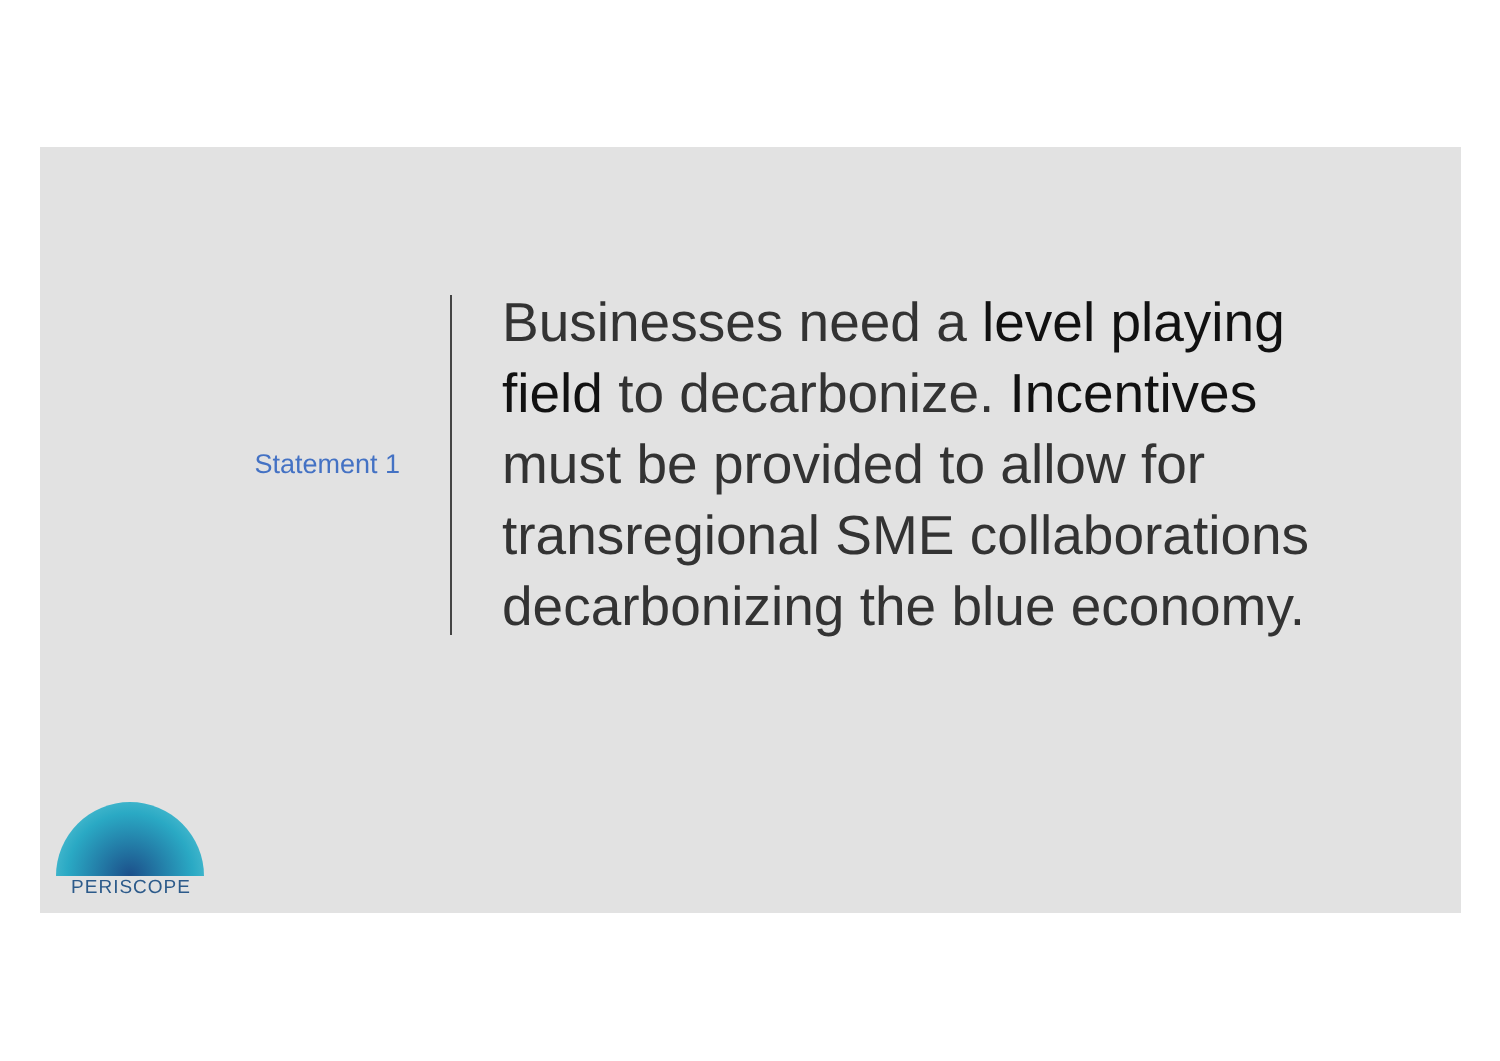Statement 1
Businesses need a level playing field to decarbonize. Incentives must be provided to allow for transregional SME collaborations decarbonizing the blue economy.
PERISCOPE